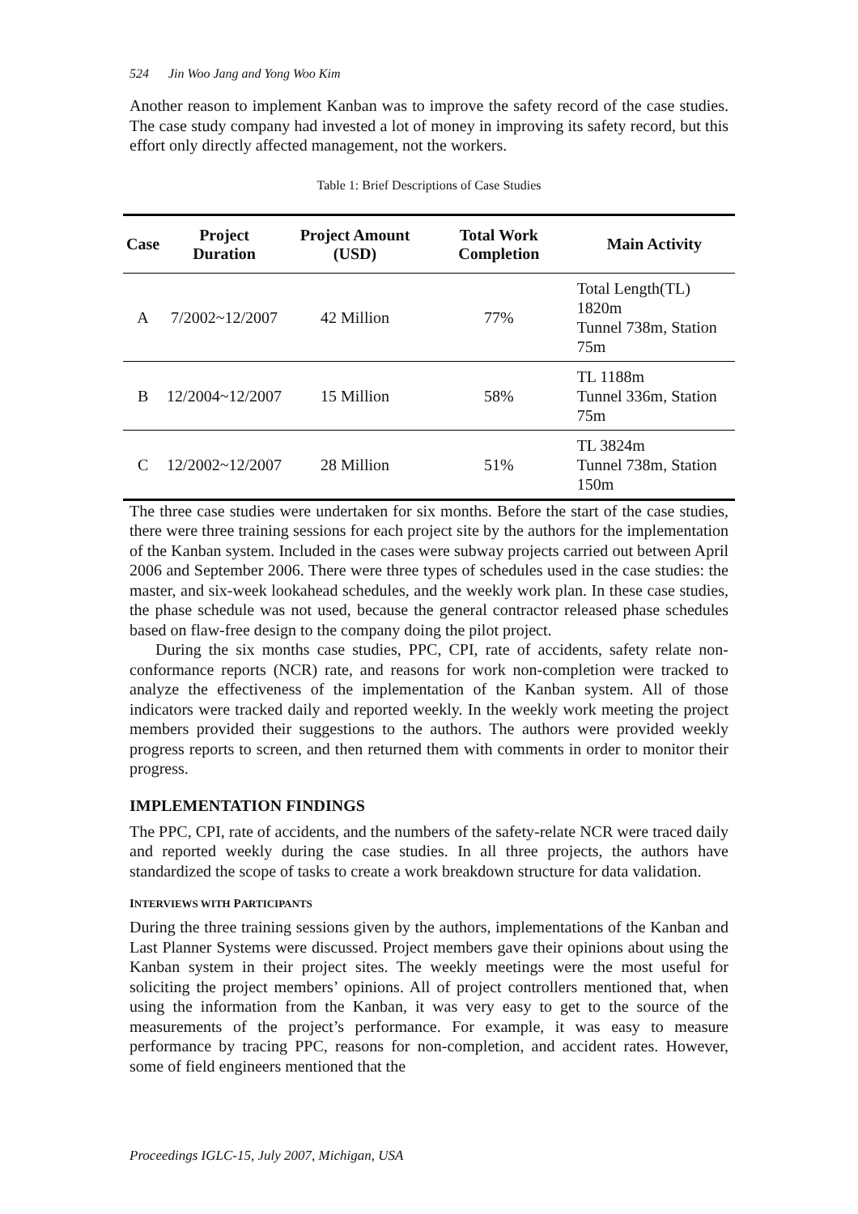524 Jin Woo Jang and Yong Woo Kim
Another reason to implement Kanban was to improve the safety record of the case studies. The case study company had invested a lot of money in improving its safety record, but this effort only directly affected management, not the workers.
Table 1: Brief Descriptions of Case Studies
| Case | Project Duration | Project Amount (USD) | Total Work Completion | Main Activity |
| --- | --- | --- | --- | --- |
| A | 7/2002~12/2007 | 42 Million | 77% | Total Length(TL) 1820m Tunnel 738m, Station 75m |
| B | 12/2004~12/2007 | 15 Million | 58% | TL 1188m Tunnel 336m, Station 75m |
| C | 12/2002~12/2007 | 28 Million | 51% | TL 3824m Tunnel 738m, Station 150m |
The three case studies were undertaken for six months. Before the start of the case studies, there were three training sessions for each project site by the authors for the implementation of the Kanban system. Included in the cases were subway projects carried out between April 2006 and September 2006. There were three types of schedules used in the case studies: the master, and six-week lookahead schedules, and the weekly work plan. In these case studies, the phase schedule was not used, because the general contractor released phase schedules based on flaw-free design to the company doing the pilot project.
During the six months case studies, PPC, CPI, rate of accidents, safety relate non-conformance reports (NCR) rate, and reasons for work non-completion were tracked to analyze the effectiveness of the implementation of the Kanban system. All of those indicators were tracked daily and reported weekly. In the weekly work meeting the project members provided their suggestions to the authors. The authors were provided weekly progress reports to screen, and then returned them with comments in order to monitor their progress.
IMPLEMENTATION FINDINGS
The PPC, CPI, rate of accidents, and the numbers of the safety-relate NCR were traced daily and reported weekly during the case studies. In all three projects, the authors have standardized the scope of tasks to create a work breakdown structure for data validation.
INTERVIEWS WITH PARTICIPANTS
During the three training sessions given by the authors, implementations of the Kanban and Last Planner Systems were discussed. Project members gave their opinions about using the Kanban system in their project sites. The weekly meetings were the most useful for soliciting the project members’ opinions. All of project controllers mentioned that, when using the information from the Kanban, it was very easy to get to the source of the measurements of the project’s performance. For example, it was easy to measure performance by tracing PPC, reasons for non-completion, and accident rates. However, some of field engineers mentioned that the
Proceedings IGLC-15, July 2007, Michigan, USA